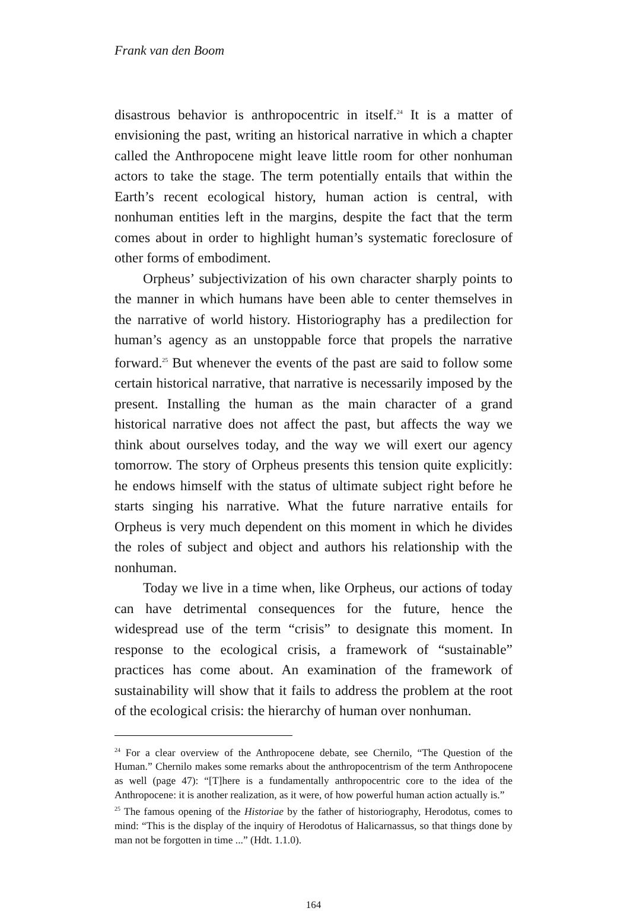Frank van den Boom
disastrous behavior is anthropocentric in itself.<sup>24</sup> It is a matter of envisioning the past, writing an historical narrative in which a chapter called the Anthropocene might leave little room for other nonhuman actors to take the stage. The term potentially entails that within the Earth’s recent ecological history, human action is central, with nonhuman entities left in the margins, despite the fact that the term comes about in order to highlight human’s systematic foreclosure of other forms of embodiment.
Orpheus’ subjectivization of his own character sharply points to the manner in which humans have been able to center themselves in the narrative of world history. Historiography has a predilection for human’s agency as an unstoppable force that propels the narrative forward.<sup>25</sup> But whenever the events of the past are said to follow some certain historical narrative, that narrative is necessarily imposed by the present. Installing the human as the main character of a grand historical narrative does not affect the past, but affects the way we think about ourselves today, and the way we will exert our agency tomorrow. The story of Orpheus presents this tension quite explicitly: he endows himself with the status of ultimate subject right before he starts singing his narrative. What the future narrative entails for Orpheus is very much dependent on this moment in which he divides the roles of subject and object and authors his relationship with the nonhuman.
Today we live in a time when, like Orpheus, our actions of today can have detrimental consequences for the future, hence the widespread use of the term “crisis” to designate this moment. In response to the ecological crisis, a framework of “sustainable” practices has come about. An examination of the framework of sustainability will show that it fails to address the problem at the root of the ecological crisis: the hierarchy of human over nonhuman.
<sup>24</sup> For a clear overview of the Anthropocene debate, see Chernilo, “The Question of the Human.” Chernilo makes some remarks about the anthropocentrism of the term Anthropocene as well (page 47): “[T]here is a fundamentally anthropocentric core to the idea of the Anthropocene: it is another realization, as it were, of how powerful human action actually is.”
<sup>25</sup> The famous opening of the Historiae by the father of historiography, Herodotus, comes to mind: “This is the display of the inquiry of Herodotus of Halicarnassus, so that things done by man not be forgotten in time ...” (Hdt. 1.1.0).
164